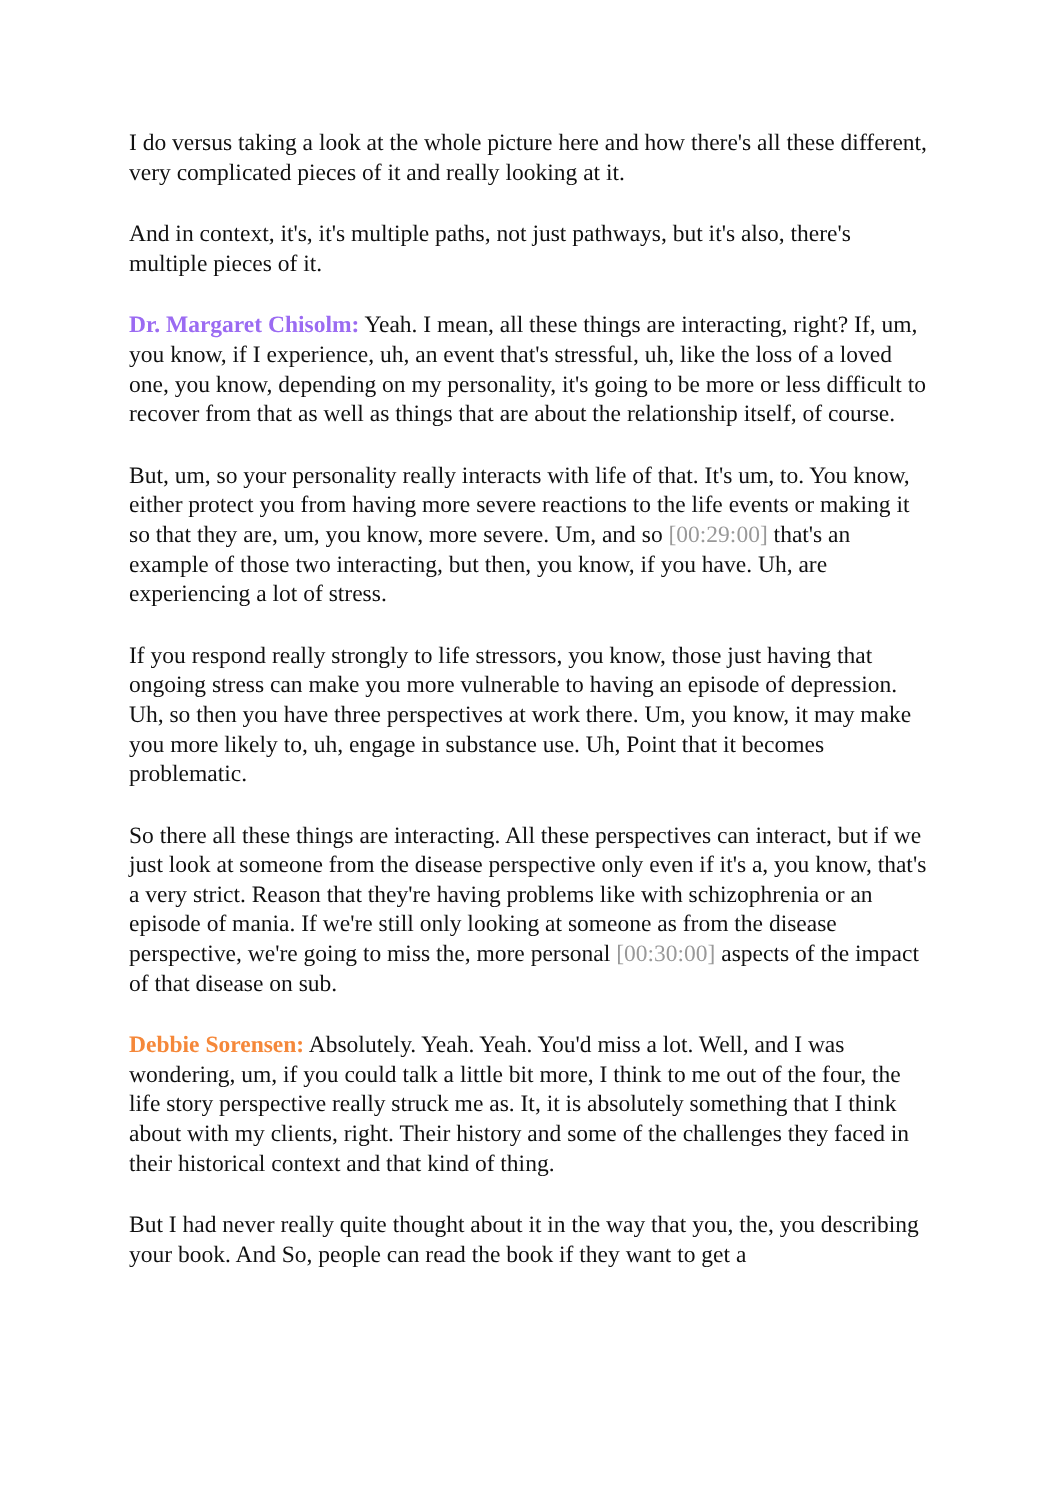I do versus taking a look at the whole picture here and how there's all these different, very complicated pieces of it and really looking at it.
And in context, it's, it's multiple paths, not just pathways, but it's also, there's multiple pieces of it.
Dr. Margaret Chisolm: Yeah. I mean, all these things are interacting, right? If, um, you know, if I experience, uh, an event that's stressful, uh, like the loss of a loved one, you know, depending on my personality, it's going to be more or less difficult to recover from that as well as things that are about the relationship itself, of course.
But, um, so your personality really interacts with life of that. It's um, to. You know, either protect you from having more severe reactions to the life events or making it so that they are, um, you know, more severe. Um, and so [00:29:00] that's an example of those two interacting, but then, you know, if you have. Uh, are experiencing a lot of stress.
If you respond really strongly to life stressors, you know, those just having that ongoing stress can make you more vulnerable to having an episode of depression. Uh, so then you have three perspectives at work there. Um, you know, it may make you more likely to, uh, engage in substance use. Uh, Point that it becomes problematic.
So there all these things are interacting. All these perspectives can interact, but if we just look at someone from the disease perspective only even if it's a, you know, that's a very strict. Reason that they're having problems like with schizophrenia or an episode of mania. If we're still only looking at someone as from the disease perspective, we're going to miss the, more personal [00:30:00] aspects of the impact of that disease on sub.
Debbie Sorensen: Absolutely. Yeah. Yeah. You'd miss a lot. Well, and I was wondering, um, if you could talk a little bit more, I think to me out of the four, the life story perspective really struck me as. It, it is absolutely something that I think about with my clients, right. Their history and some of the challenges they faced in their historical context and that kind of thing.
But I had never really quite thought about it in the way that you, the, you describing your book. And So, people can read the book if they want to get a